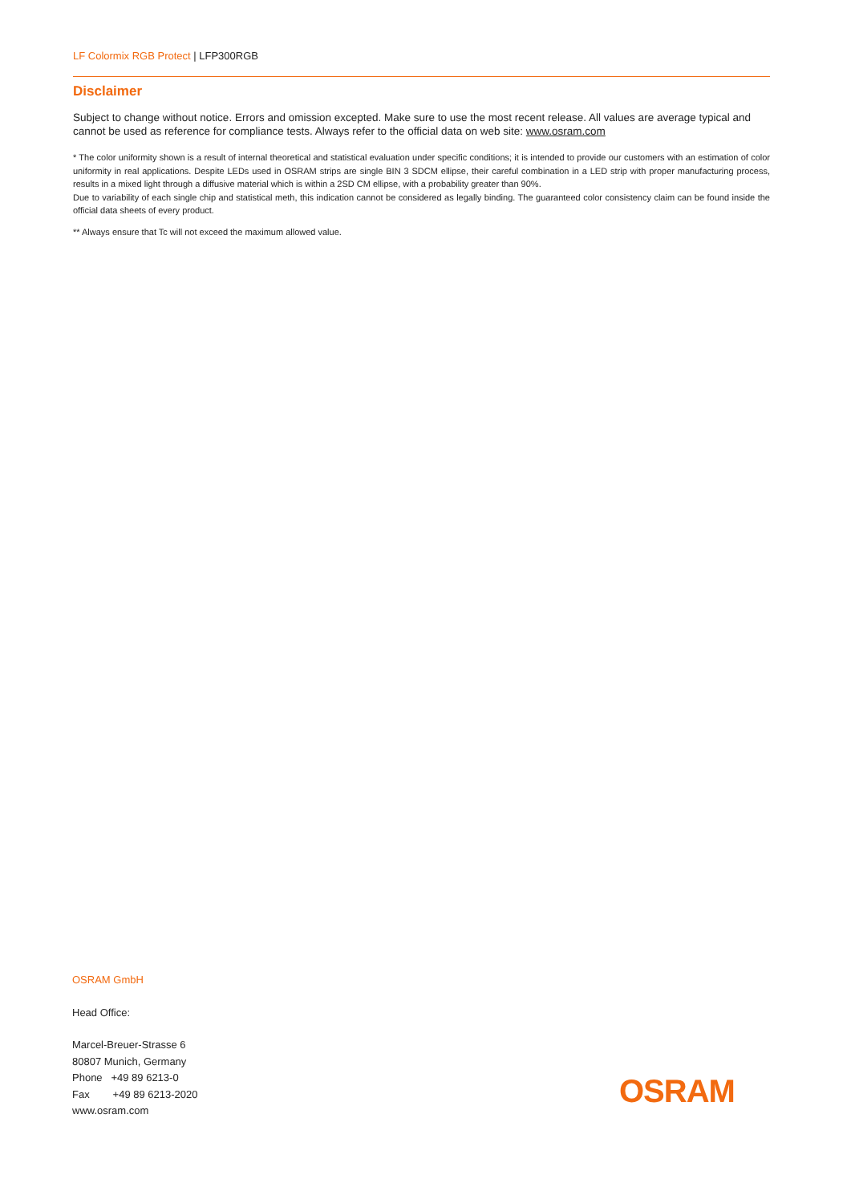LF Colormix RGB Protect | LFP300RGB
Disclaimer
Subject to change without notice. Errors and omission excepted. Make sure to use the most recent release. All values are average typical and cannot be used as reference for compliance tests. Always refer to the official data on web site: www.osram.com
* The color uniformity shown is a result of internal theoretical and statistical evaluation under specific conditions; it is intended to provide our customers with an estimation of color uniformity in real applications. Despite LEDs used in OSRAM strips are single BIN 3 SDCM ellipse, their careful combination in a LED strip with proper manufacturing process, results in a mixed light through a diffusive material which is within a 2SD CM ellipse, with a probability greater than 90%.
Due to variability of each single chip and statistical meth, this indication cannot be considered as legally binding. The guaranteed color consistency claim can be found inside the official data sheets of every product.
** Always ensure that Tc will not exceed the maximum allowed value.
OSRAM GmbH
Head Office:
Marcel-Breuer-Strasse 6
80807 Munich, Germany
Phone +49 89 6213-0
Fax +49 89 6213-2020
www.osram.com
OSRAM